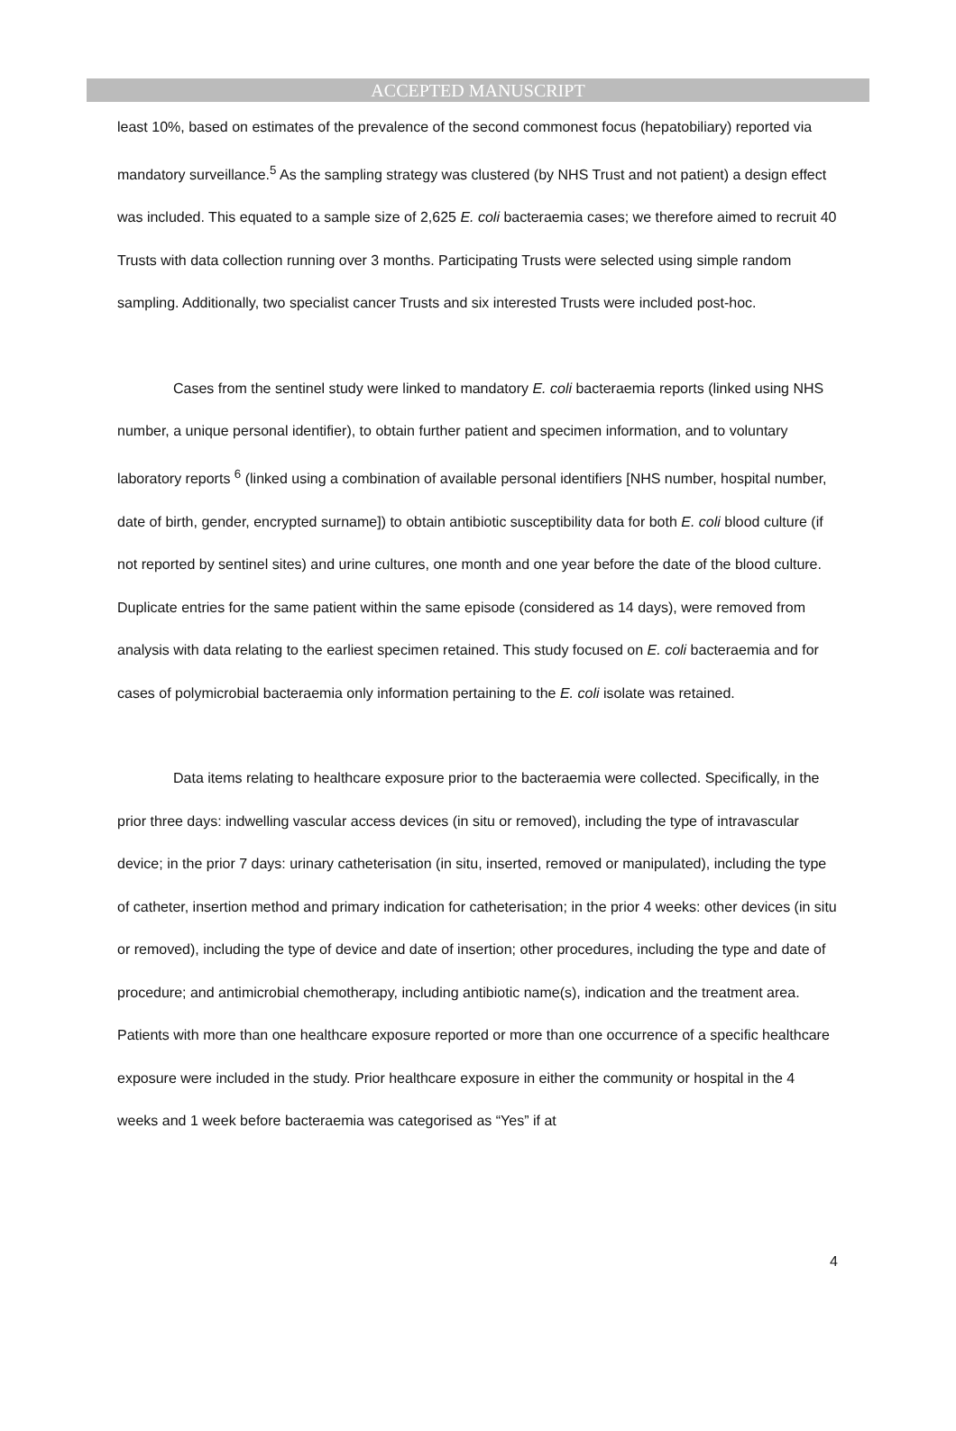ACCEPTED MANUSCRIPT
least 10%, based on estimates of the prevalence of the second commonest focus (hepatobiliary) reported via mandatory surveillance.<sup>5</sup> As the sampling strategy was clustered (by NHS Trust and not patient) a design effect was included. This equated to a sample size of 2,625 E. coli bacteraemia cases; we therefore aimed to recruit 40 Trusts with data collection running over 3 months. Participating Trusts were selected using simple random sampling. Additionally, two specialist cancer Trusts and six interested Trusts were included post-hoc.
Cases from the sentinel study were linked to mandatory E. coli bacteraemia reports (linked using NHS number, a unique personal identifier), to obtain further patient and specimen information, and to voluntary laboratory reports <sup>6</sup> (linked using a combination of available personal identifiers [NHS number, hospital number, date of birth, gender, encrypted surname]) to obtain antibiotic susceptibility data for both E. coli blood culture (if not reported by sentinel sites) and urine cultures, one month and one year before the date of the blood culture. Duplicate entries for the same patient within the same episode (considered as 14 days), were removed from analysis with data relating to the earliest specimen retained. This study focused on E. coli bacteraemia and for cases of polymicrobial bacteraemia only information pertaining to the E. coli isolate was retained.
Data items relating to healthcare exposure prior to the bacteraemia were collected. Specifically, in the prior three days: indwelling vascular access devices (in situ or removed), including the type of intravascular device; in the prior 7 days: urinary catheterisation (in situ, inserted, removed or manipulated), including the type of catheter, insertion method and primary indication for catheterisation; in the prior 4 weeks: other devices (in situ or removed), including the type of device and date of insertion; other procedures, including the type and date of procedure; and antimicrobial chemotherapy, including antibiotic name(s), indication and the treatment area. Patients with more than one healthcare exposure reported or more than one occurrence of a specific healthcare exposure were included in the study. Prior healthcare exposure in either the community or hospital in the 4 weeks and 1 week before bacteraemia was categorised as “Yes” if at
4